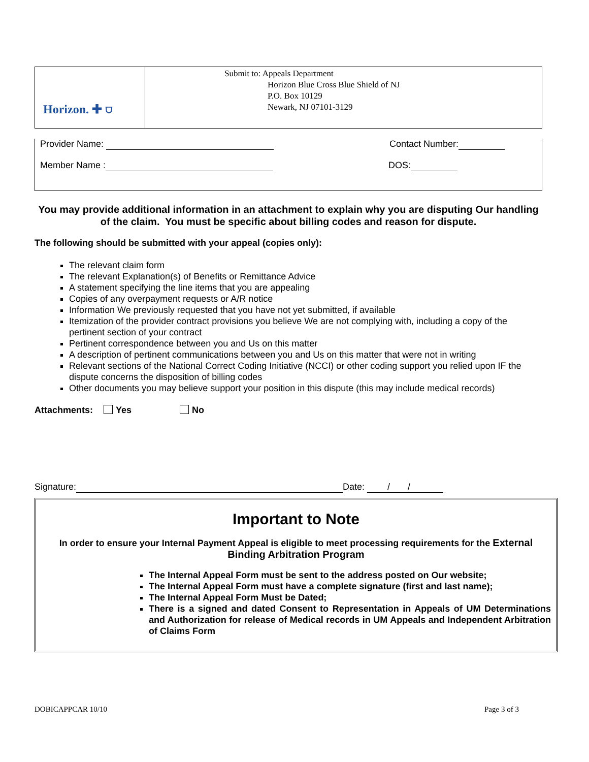| Horizon. ✚ ⛉ | Submit to: Appeals Department Horizon Blue Cross Blue Shield of NJ P.O. Box 10129 Newark, NJ 07101-3129 |
Provider Name: Contact Number:
Member Name : DOS:
You may provide additional information in an attachment to explain why you are disputing Our handling of the claim. You must be specific about billing codes and reason for dispute.
The following should be submitted with your appeal (copies only):
The relevant claim form
The relevant Explanation(s) of Benefits or Remittance Advice
A statement specifying the line items that you are appealing
Copies of any overpayment requests or A/R notice
Information We previously requested that you have not yet submitted, if available
Itemization of the provider contract provisions you believe We are not complying with, including a copy of the pertinent section of your contract
Pertinent correspondence between you and Us on this matter
A description of pertinent communications between you and Us on this matter that were not in writing
Relevant sections of the National Correct Coding Initiative (NCCI) or other coding support you relied upon IF the dispute concerns the disposition of billing codes
Other documents you may believe support your position in this dispute (this may include medical records)
Attachments: Yes No
Signature: Date: / /
Important to Note
In order to ensure your Internal Payment Appeal is eligible to meet processing requirements for the External Binding Arbitration Program
The Internal Appeal Form must be sent to the address posted on Our website;
The Internal Appeal Form must have a complete signature (first and last name);
The Internal Appeal Form Must be Dated;
There is a signed and dated Consent to Representation in Appeals of UM Determinations and Authorization for release of Medical records in UM Appeals and Independent Arbitration of Claims Form
DOBICAPPCAR 10/10 Page 3 of 3